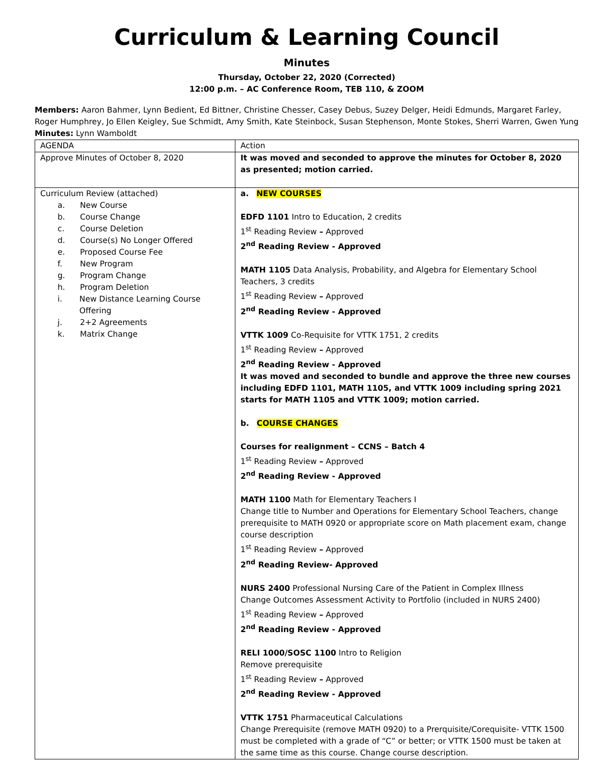Curriculum & Learning Council
Minutes
Thursday, October 22, 2020 (Corrected)
12:00 p.m. – AC Conference Room, TEB 110, & ZOOM
Members: Aaron Bahmer, Lynn Bedient, Ed Bittner, Christine Chesser, Casey Debus, Suzey Delger, Heidi Edmunds, Margaret Farley, Roger Humphrey, Jo Ellen Keigley, Sue Schmidt, Amy Smith, Kate Steinbock, Susan Stephenson, Monte Stokes, Sherri Warren, Gwen Yung
Minutes: Lynn Wamboldt
| AGENDA | Action |
| Approve Minutes of October 8, 2020 | It was moved and seconded to approve the minutes for October 8, 2020 as presented; motion carried. |
| Curriculum Review (attached) a. New Course b. Course Change c. Course Deletion d. Course(s) No Longer Offered e. Proposed Course Fee f. New Program g. Program Change h. Program Deletion i. New Distance Learning Course Offering j. 2+2 Agreements k. Matrix Change | a. NEW COURSES EDFD 1101 Intro to Education, 2 credits 1<sup>st</sup> Reading Review – Approved 2<sup>nd</sup> Reading Review - Approved MATH 1105 Data Analysis, Probability, and Algebra for Elementary School Teachers, 3 credits 1<sup>st</sup> Reading Review – Approved 2<sup>nd</sup> Reading Review - Approved VTTK 1009 Co-Requisite for VTTK 1751, 2 credits 1<sup>st</sup> Reading Review – Approved 2<sup>nd</sup> Reading Review - Approved It was moved and seconded to bundle and approve the three new courses including EDFD 1101, MATH 1105, and VTTK 1009 including spring 2021 starts for MATH 1105 and VTTK 1009; motion carried. b. COURSE CHANGES Courses for realignment – CCNS – Batch 4 1<sup>st</sup> Reading Review – Approved 2<sup>nd</sup> Reading Review - Approved MATH 1100 Math for Elementary Teachers I Change title to Number and Operations for Elementary School Teachers, change prerequisite to MATH 0920 or appropriate score on Math placement exam, change course description 1<sup>st</sup> Reading Review – Approved 2<sup>nd</sup> Reading Review- Approved NURS 2400 Professional Nursing Care of the Patient in Complex Illness Change Outcomes Assessment Activity to Portfolio (included in NURS 2400) 1<sup>st</sup> Reading Review – Approved 2<sup>nd</sup> Reading Review - Approved RELI 1000/SOSC 1100 Intro to Religion Remove prerequisite 1<sup>st</sup> Reading Review – Approved 2<sup>nd</sup> Reading Review - Approved VTTK 1751 Pharmaceutical Calculations Change Prerequisite (remove MATH 0920) to a Prerquisite/Corequisite- VTTK 1500 must be completed with a grade of “C” or better; or VTTK 1500 must be taken at the same time as this course. Change course description. |